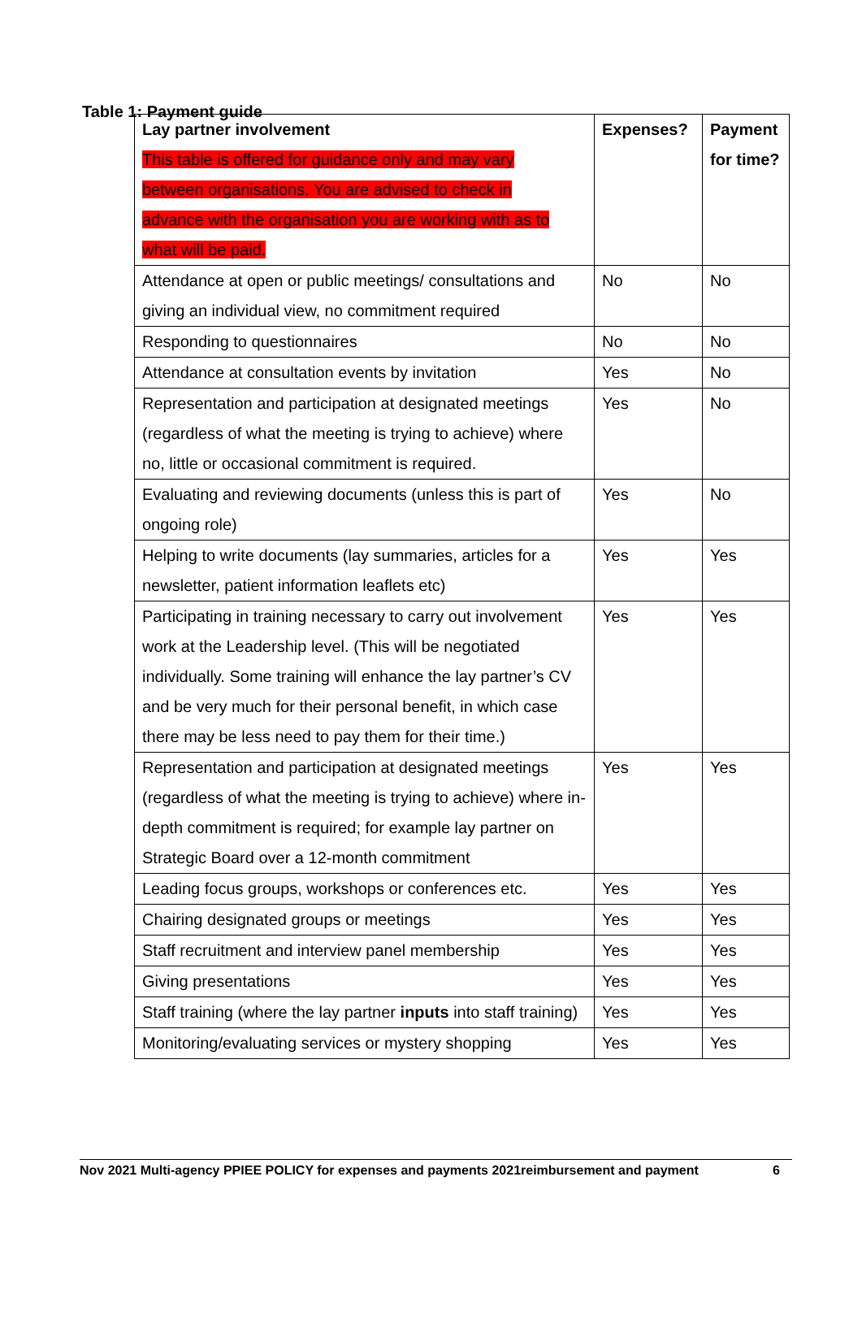Table 1: Payment guide
| Lay partner involvement This table is offered for guidance only and may vary between organisations. You are advised to check in advance with the organisation you are working with as to what will be paid. | Expenses? | Payment for time? |
| --- | --- | --- |
| Attendance at open or public meetings/ consultations and giving an individual view, no commitment required | No | No |
| Responding to questionnaires | No | No |
| Attendance at consultation events by invitation | Yes | No |
| Representation and participation at designated meetings (regardless of what the meeting is trying to achieve) where no, little or occasional commitment is required. | Yes | No |
| Evaluating and reviewing documents (unless this is part of ongoing role) | Yes | No |
| Helping to write documents (lay summaries, articles for a newsletter, patient information leaflets etc) | Yes | Yes |
| Participating in training necessary to carry out involvement work at the Leadership level. (This will be negotiated individually. Some training will enhance the lay partner’s CV and be very much for their personal benefit, in which case there may be less need to pay them for their time.) | Yes | Yes |
| Representation and participation at designated meetings (regardless of what the meeting is trying to achieve) where in-depth commitment is required; for example lay partner on Strategic Board over a 12-month commitment | Yes | Yes |
| Leading focus groups, workshops or conferences etc. | Yes | Yes |
| Chairing designated groups or meetings | Yes | Yes |
| Staff recruitment and interview panel membership | Yes | Yes |
| Giving presentations | Yes | Yes |
| Staff training (where the lay partner inputs into staff training) | Yes | Yes |
| Monitoring/evaluating services or mystery shopping | Yes | Yes |
Nov 2021 Multi-agency PPIEE POLICY for expenses and payments 2021reimbursement and payment 6